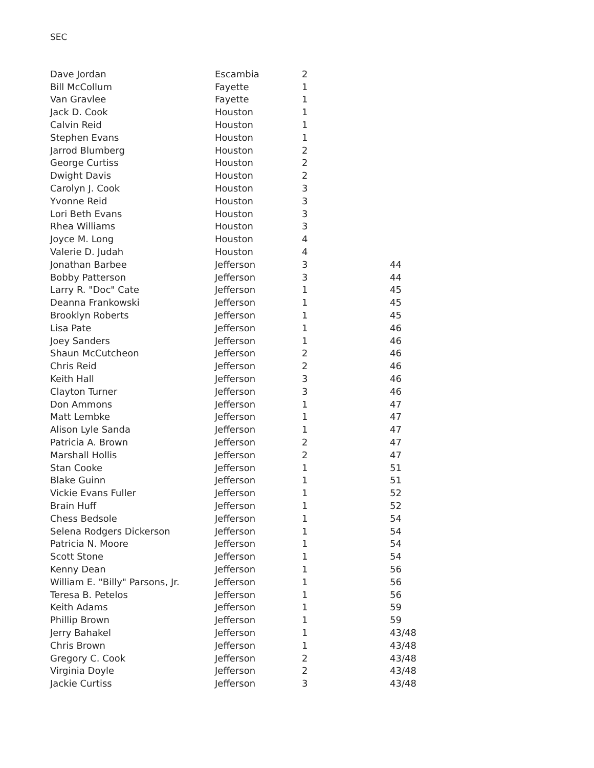SEC
| Dave Jordan | Escambia | 2 | |
| Bill McCollum | Fayette | 1 | |
| Van Gravlee | Fayette | 1 | |
| Jack D. Cook | Houston | 1 | |
| Calvin Reid | Houston | 1 | |
| Stephen Evans | Houston | 1 | |
| Jarrod Blumberg | Houston | 2 | |
| George Curtiss | Houston | 2 | |
| Dwight Davis | Houston | 2 | |
| Carolyn J. Cook | Houston | 3 | |
| Yvonne Reid | Houston | 3 | |
| Lori Beth Evans | Houston | 3 | |
| Rhea Williams | Houston | 3 | |
| Joyce M. Long | Houston | 4 | |
| Valerie D. Judah | Houston | 4 | |
| Jonathan Barbee | Jefferson | 3 | 44 |
| Bobby Patterson | Jefferson | 3 | 44 |
| Larry R. "Doc" Cate | Jefferson | 1 | 45 |
| Deanna Frankowski | Jefferson | 1 | 45 |
| Brooklyn Roberts | Jefferson | 1 | 45 |
| Lisa Pate | Jefferson | 1 | 46 |
| Joey Sanders | Jefferson | 1 | 46 |
| Shaun McCutcheon | Jefferson | 2 | 46 |
| Chris Reid | Jefferson | 2 | 46 |
| Keith Hall | Jefferson | 3 | 46 |
| Clayton Turner | Jefferson | 3 | 46 |
| Don Ammons | Jefferson | 1 | 47 |
| Matt Lembke | Jefferson | 1 | 47 |
| Alison Lyle Sanda | Jefferson | 1 | 47 |
| Patricia A. Brown | Jefferson | 2 | 47 |
| Marshall Hollis | Jefferson | 2 | 47 |
| Stan Cooke | Jefferson | 1 | 51 |
| Blake Guinn | Jefferson | 1 | 51 |
| Vickie Evans Fuller | Jefferson | 1 | 52 |
| Brain Huff | Jefferson | 1 | 52 |
| Chess Bedsole | Jefferson | 1 | 54 |
| Selena Rodgers Dickerson | Jefferson | 1 | 54 |
| Patricia N. Moore | Jefferson | 1 | 54 |
| Scott Stone | Jefferson | 1 | 54 |
| Kenny Dean | Jefferson | 1 | 56 |
| William E. "Billy" Parsons, Jr. | Jefferson | 1 | 56 |
| Teresa B. Petelos | Jefferson | 1 | 56 |
| Keith Adams | Jefferson | 1 | 59 |
| Phillip Brown | Jefferson | 1 | 59 |
| Jerry Bahakel | Jefferson | 1 | 43/48 |
| Chris Brown | Jefferson | 1 | 43/48 |
| Gregory C. Cook | Jefferson | 2 | 43/48 |
| Virginia Doyle | Jefferson | 2 | 43/48 |
| Jackie Curtiss | Jefferson | 3 | 43/48 |